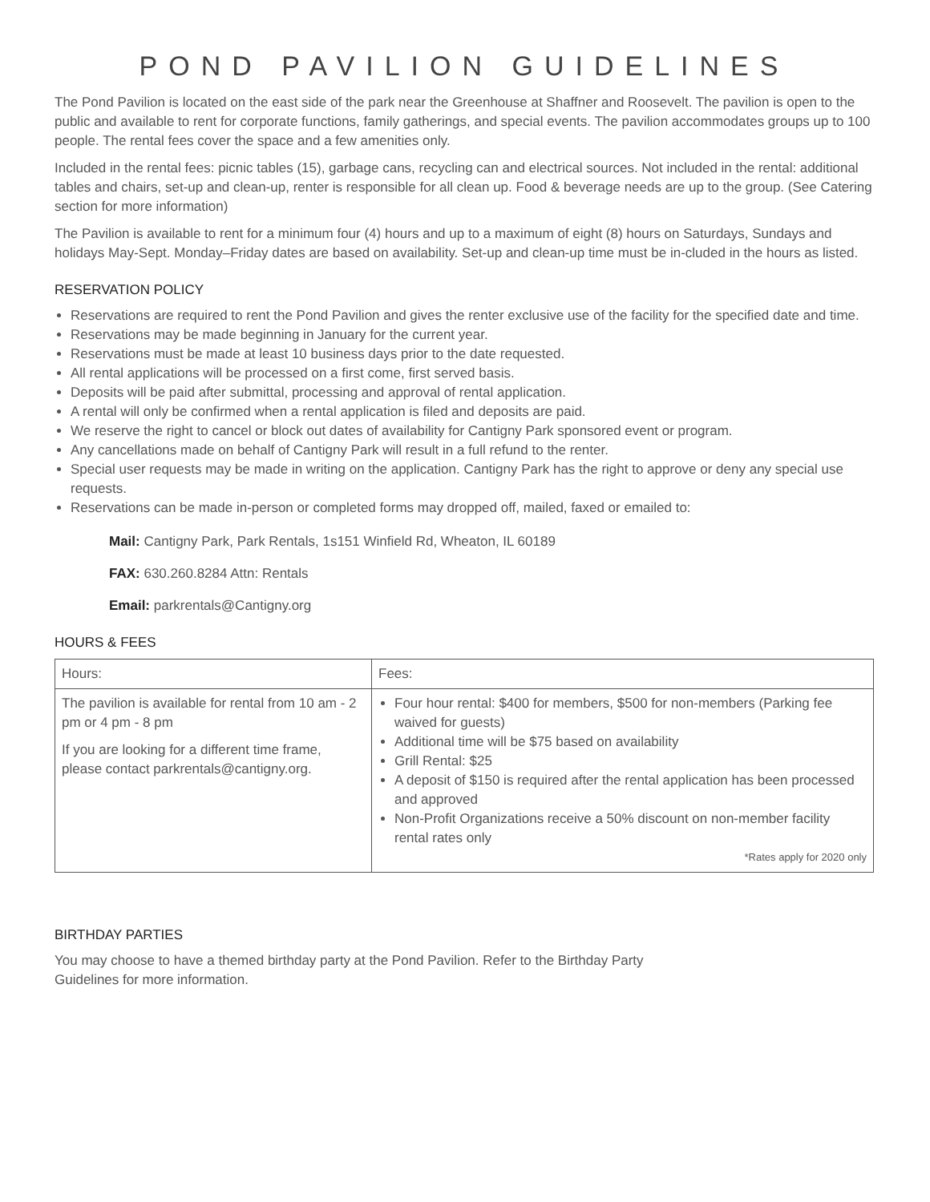POND PAVILION GUIDELINES
The Pond Pavilion is located on the east side of the park near the Greenhouse at Shaffner and Roosevelt. The pavilion is open to the public and available to rent for corporate functions, family gatherings, and special events. The pavilion accommodates groups up to 100 people. The rental fees cover the space and a few amenities only.
Included in the rental fees: picnic tables (15), garbage cans, recycling can and electrical sources. Not included in the rental: additional tables and chairs, set-up and clean-up, renter is responsible for all clean up. Food & beverage needs are up to the group. (See Catering section for more information)
The Pavilion is available to rent for a minimum four (4) hours and up to a maximum of eight (8) hours on Saturdays, Sundays and holidays May-Sept. Monday–Friday dates are based on availability. Set-up and clean-up time must be in-cluded in the hours as listed.
RESERVATION POLICY
Reservations are required to rent the Pond Pavilion and gives the renter exclusive use of the facility for the specified date and time.
Reservations may be made beginning in January for the current year.
Reservations must be made at least 10 business days prior to the date requested.
All rental applications will be processed on a first come, first served basis.
Deposits will be paid after submittal, processing and approval of rental application.
A rental will only be confirmed when a rental application is filed and deposits are paid.
We reserve the right to cancel or block out dates of availability for Cantigny Park sponsored event or program.
Any cancellations made on behalf of Cantigny Park will result in a full refund to the renter.
Special user requests may be made in writing on the application. Cantigny Park has the right to approve or deny any special use requests.
Reservations can be made in-person or completed forms may dropped off, mailed, faxed or emailed to:
Mail: Cantigny Park, Park Rentals, 1s151 Winfield Rd, Wheaton, IL 60189
FAX: 630.260.8284 Attn: Rentals
Email: parkrentals@Cantigny.org
HOURS & FEES
| Hours: | Fees: |
| The pavilion is available for rental from 10 am - 2 pm or 4 pm - 8 pm If you are looking for a different time frame, please contact parkrentals@cantigny.org. | Four hour rental: $400 for members, $500 for non-members (Parking fee waived for guests) Additional time will be $75 based on availability Grill Rental: $25 A deposit of $150 is required after the rental application has been processed and approved Non-Profit Organizations receive a 50% discount on non-member facility rental rates only *Rates apply for 2020 only |
BIRTHDAY PARTIES
You may choose to have a themed birthday party at the Pond Pavilion. Refer to the Birthday Party
Guidelines for more information.